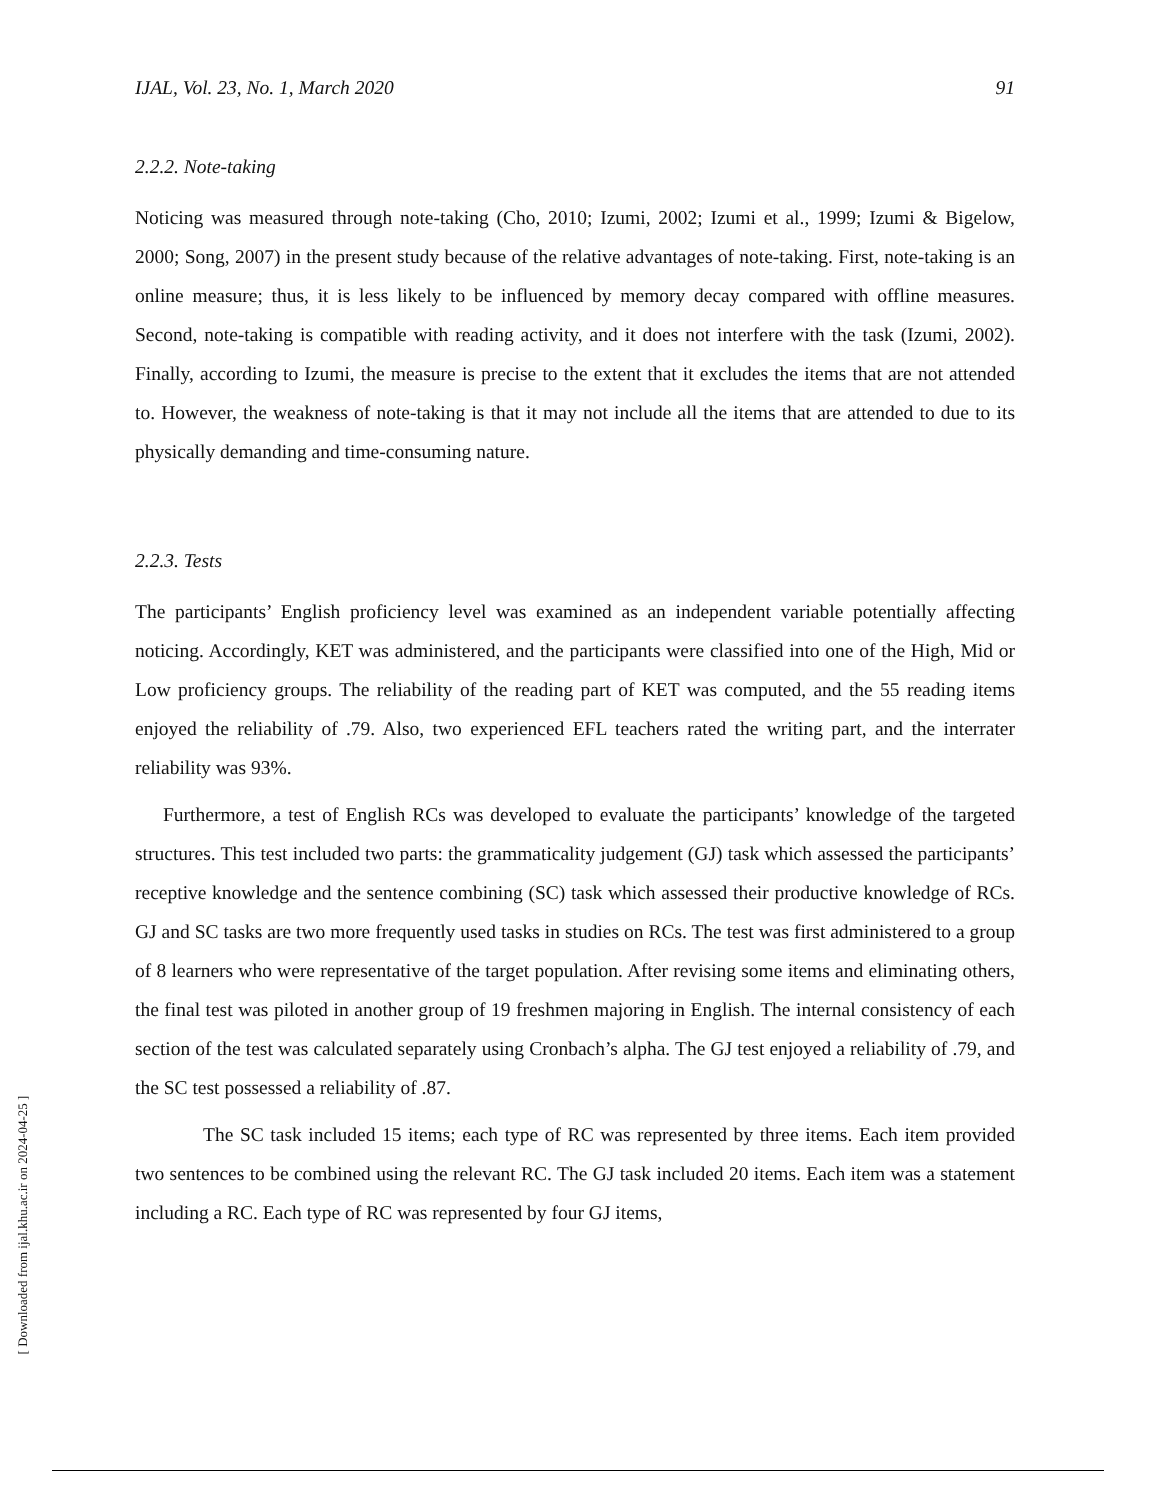IJAL, Vol. 23, No. 1, March 2020 91
2.2.2. Note-taking
Noticing was measured through note-taking (Cho, 2010; Izumi, 2002; Izumi et al., 1999; Izumi & Bigelow, 2000; Song, 2007) in the present study because of the relative advantages of note-taking. First, note-taking is an online measure; thus, it is less likely to be influenced by memory decay compared with offline measures. Second, note-taking is compatible with reading activity, and it does not interfere with the task (Izumi, 2002). Finally, according to Izumi, the measure is precise to the extent that it excludes the items that are not attended to. However, the weakness of note-taking is that it may not include all the items that are attended to due to its physically demanding and time-consuming nature.
2.2.3. Tests
The participants’ English proficiency level was examined as an independent variable potentially affecting noticing. Accordingly, KET was administered, and the participants were classified into one of the High, Mid or Low proficiency groups. The reliability of the reading part of KET was computed, and the 55 reading items enjoyed the reliability of .79. Also, two experienced EFL teachers rated the writing part, and the interrater reliability was 93%.
Furthermore, a test of English RCs was developed to evaluate the participants’ knowledge of the targeted structures. This test included two parts: the grammaticality judgement (GJ) task which assessed the participants’ receptive knowledge and the sentence combining (SC) task which assessed their productive knowledge of RCs. GJ and SC tasks are two more frequently used tasks in studies on RCs. The test was first administered to a group of 8 learners who were representative of the target population. After revising some items and eliminating others, the final test was piloted in another group of 19 freshmen majoring in English. The internal consistency of each section of the test was calculated separately using Cronbach’s alpha. The GJ test enjoyed a reliability of .79, and the SC test possessed a reliability of .87.
The SC task included 15 items; each type of RC was represented by three items. Each item provided two sentences to be combined using the relevant RC. The GJ task included 20 items. Each item was a statement including a RC. Each type of RC was represented by four GJ items,
[ Downloaded from ijal.khu.ac.ir on 2024-04-25 ]